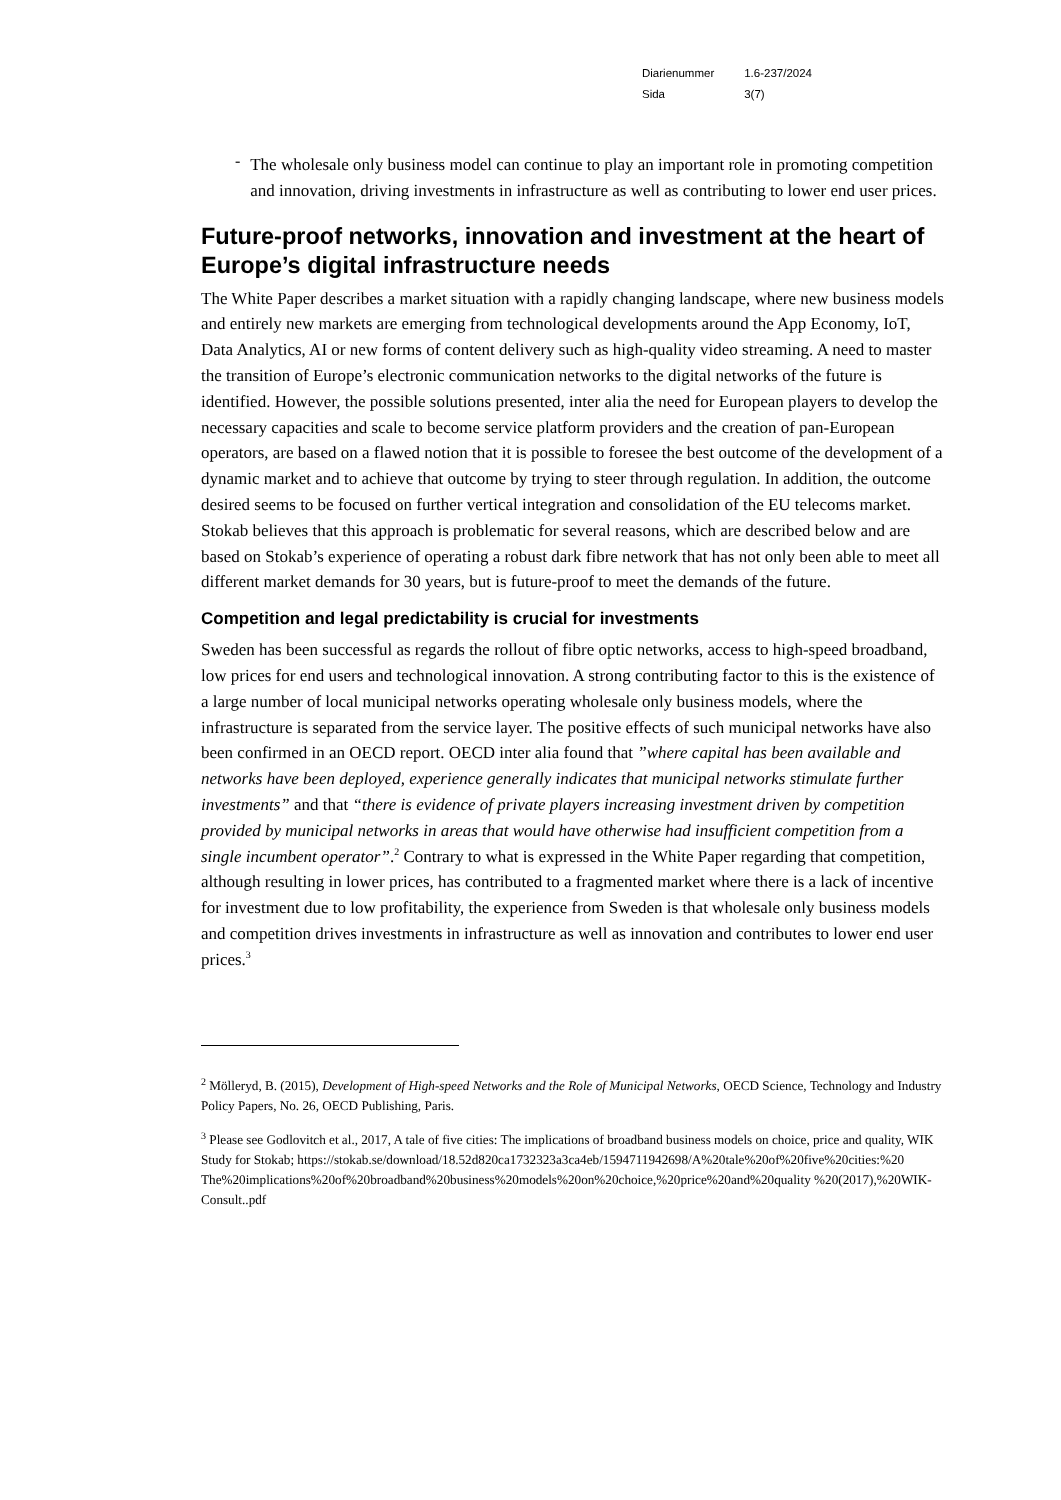| Diarienummer | 1.6-237/2024 |
| Sida | 3(7) |
-
The wholesale only business model can continue to play an important role in promoting competition and innovation, driving investments in infrastructure as well as contributing to lower end user prices.
Future-proof networks, innovation and investment at the heart of Europe’s digital infrastructure needs
The White Paper describes a market situation with a rapidly changing landscape, where new business models and entirely new markets are emerging from technological developments around the App Economy, IoT, Data Analytics, AI or new forms of content delivery such as high-quality video streaming. A need to master the transition of Europe’s electronic communication networks to the digital networks of the future is identified. However, the possible solutions presented, inter alia the need for European players to develop the necessary capacities and scale to become service platform providers and the creation of pan-European operators, are based on a flawed notion that it is possible to foresee the best outcome of the development of a dynamic market and to achieve that outcome by trying to steer through regulation. In addition, the outcome desired seems to be focused on further vertical integration and consolidation of the EU telecoms market. Stokab believes that this approach is problematic for several reasons, which are described below and are based on Stokab’s experience of operating a robust dark fibre network that has not only been able to meet all different market demands for 30 years, but is future-proof to meet the demands of the future.
Competition and legal predictability is crucial for investments
Sweden has been successful as regards the rollout of fibre optic networks, access to high-speed broadband, low prices for end users and technological innovation. A strong contributing factor to this is the existence of a large number of local municipal networks operating wholesale only business models, where the infrastructure is separated from the service layer. The positive effects of such municipal networks have also been confirmed in an OECD report. OECD inter alia found that ”where capital has been available and networks have been deployed, experience generally indicates that municipal networks stimulate further investments” and that “there is evidence of private players increasing investment driven by competition provided by municipal networks in areas that would have otherwise had insufficient competition from a single incumbent operator”.<sup>2</sup> Contrary to what is expressed in the White Paper regarding that competition, although resulting in lower prices, has contributed to a fragmented market where there is a lack of incentive for investment due to low profitability, the experience from Sweden is that wholesale only business models and competition drives investments in infrastructure as well as innovation and contributes to lower end user prices.<sup>3</sup>
<sup>2</sup> Mölleryd, B. (2015), Development of High-speed Networks and the Role of Municipal Networks, OECD Science, Technology and Industry Policy Papers, No. 26, OECD Publishing, Paris.
<sup>3</sup> Please see Godlovitch et al., 2017, A tale of five cities: The implications of broadband business models on choice, price and quality, WIK Study for Stokab; https://stokab.se/download/18.52d820ca1732323a3ca4eb/1594711942698/A%20tale%20of%20five%20cities:%20 The%20implications%20of%20broadband%20business%20models%20on%20choice,%20price%20and%20quality %20(2017),%20WIK-Consult..pdf